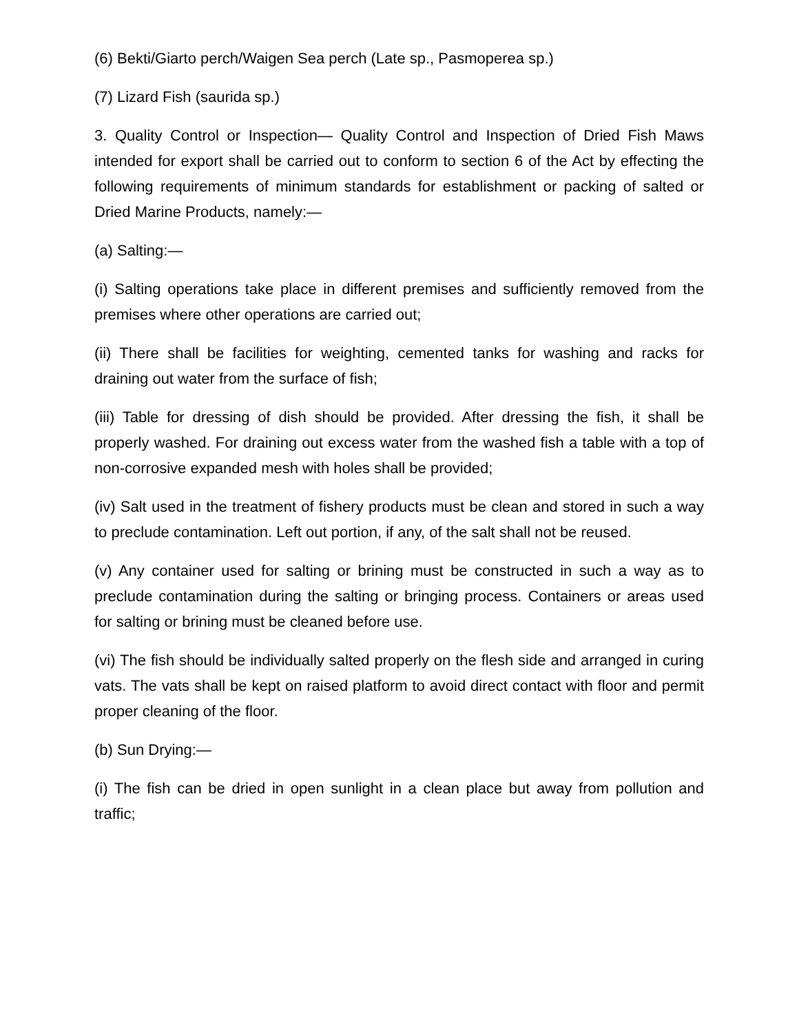(6) Bekti/Giarto perch/Waigen Sea perch (Late sp., Pasmoperea sp.)
(7) Lizard Fish (saurida sp.)
3. Quality Control or Inspection— Quality Control and Inspection of Dried Fish Maws intended for export shall be carried out to conform to section 6 of the Act by effecting the following requirements of minimum standards for establishment or packing of salted or Dried Marine Products, namely:—
(a) Salting:—
(i) Salting operations take place in different premises and sufficiently removed from the premises where other operations are carried out;
(ii) There shall be facilities for weighting, cemented tanks for washing and racks for draining out water from the surface of fish;
(iii) Table for dressing of dish should be provided. After dressing the fish, it shall be properly washed. For draining out excess water from the washed fish a table with a top of non-corrosive expanded mesh with holes shall be provided;
(iv) Salt used in the treatment of fishery products must be clean and stored in such a way to preclude contamination. Left out portion, if any, of the salt shall not be reused.
(v) Any container used for salting or brining must be constructed in such a way as to preclude contamination during the salting or bringing process. Containers or areas used for salting or brining must be cleaned before use.
(vi) The fish should be individually salted properly on the flesh side and arranged in curing vats. The vats shall be kept on raised platform to avoid direct contact with floor and permit proper cleaning of the floor.
(b) Sun Drying:—
(i) The fish can be dried in open sunlight in a clean place but away from pollution and traffic;